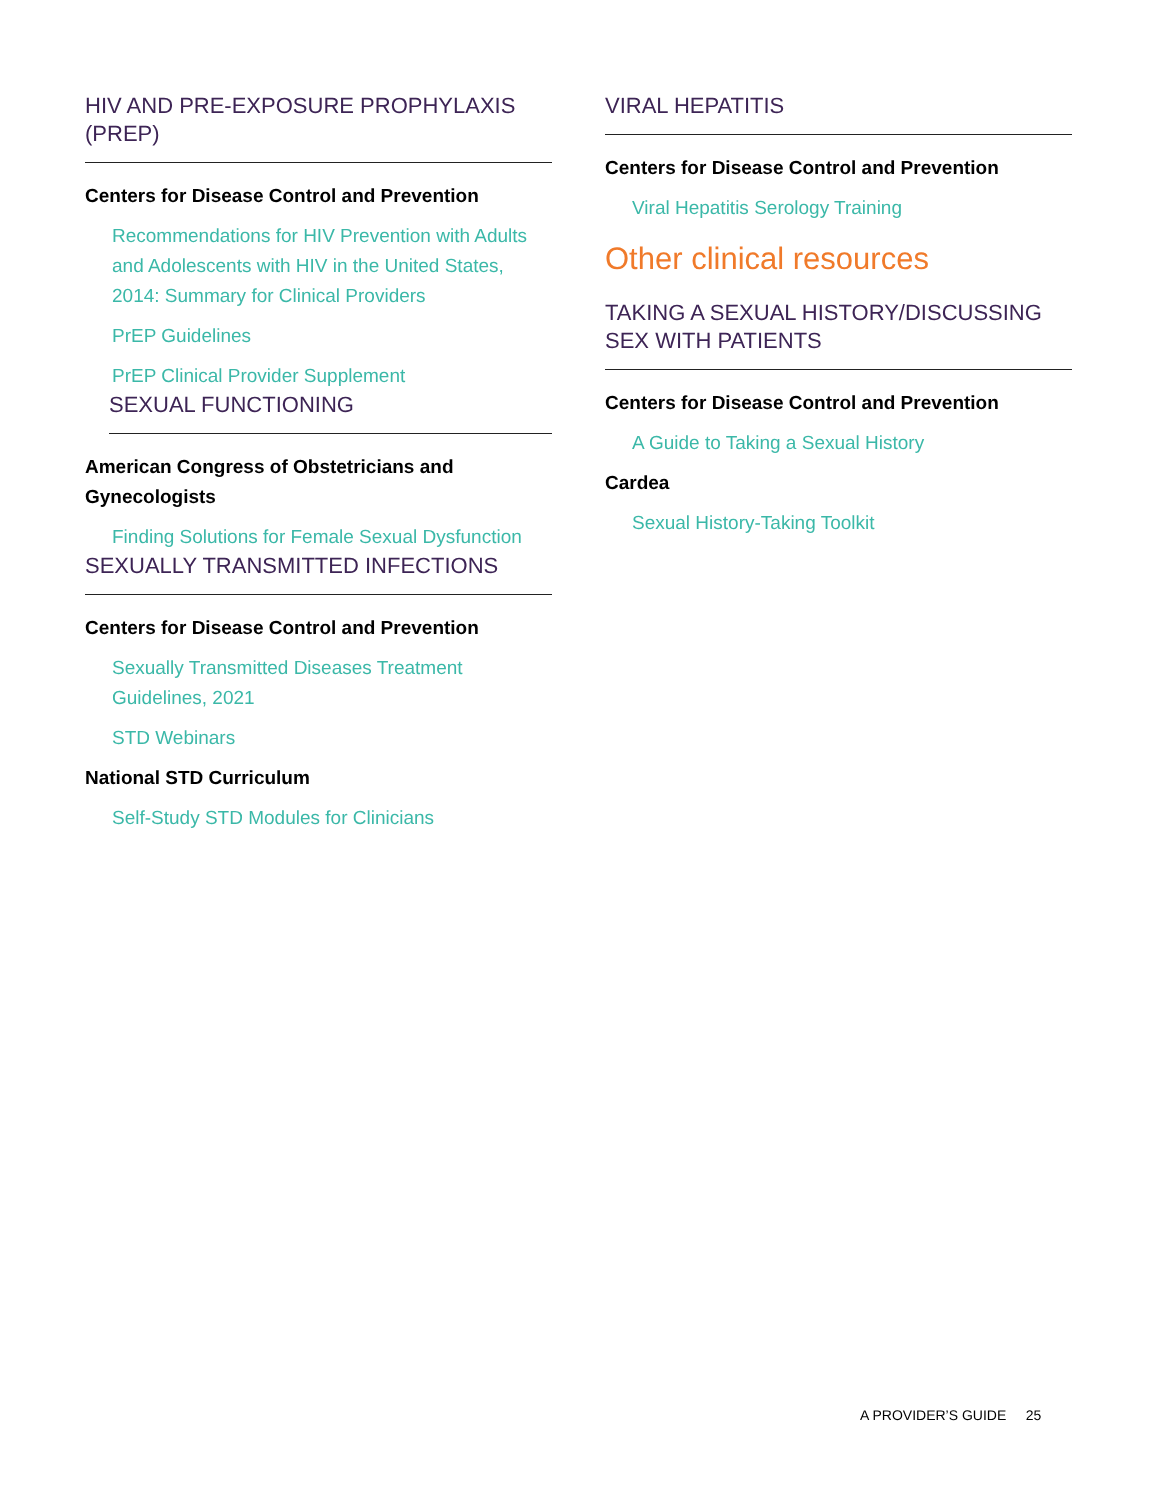HIV AND PRE-EXPOSURE PROPHYLAXIS (PREP)
Centers for Disease Control and Prevention
Recommendations for HIV Prevention with Adults and Adolescents with HIV in the United States, 2014: Summary for Clinical Providers
PrEP Guidelines
PrEP Clinical Provider Supplement
SEXUAL FUNCTIONING
American Congress of Obstetricians and Gynecologists
Finding Solutions for Female Sexual Dysfunction
SEXUALLY TRANSMITTED INFECTIONS
Centers for Disease Control and Prevention
Sexually Transmitted Diseases Treatment Guidelines, 2021
STD Webinars
National STD Curriculum
Self-Study STD Modules for Clinicians
VIRAL HEPATITIS
Centers for Disease Control and Prevention
Viral Hepatitis Serology Training
Other clinical resources
TAKING A SEXUAL HISTORY/DISCUSSING SEX WITH PATIENTS
Centers for Disease Control and Prevention
A Guide to Taking a Sexual History
Cardea
Sexual History-Taking Toolkit
A PROVIDER’S GUIDE 25